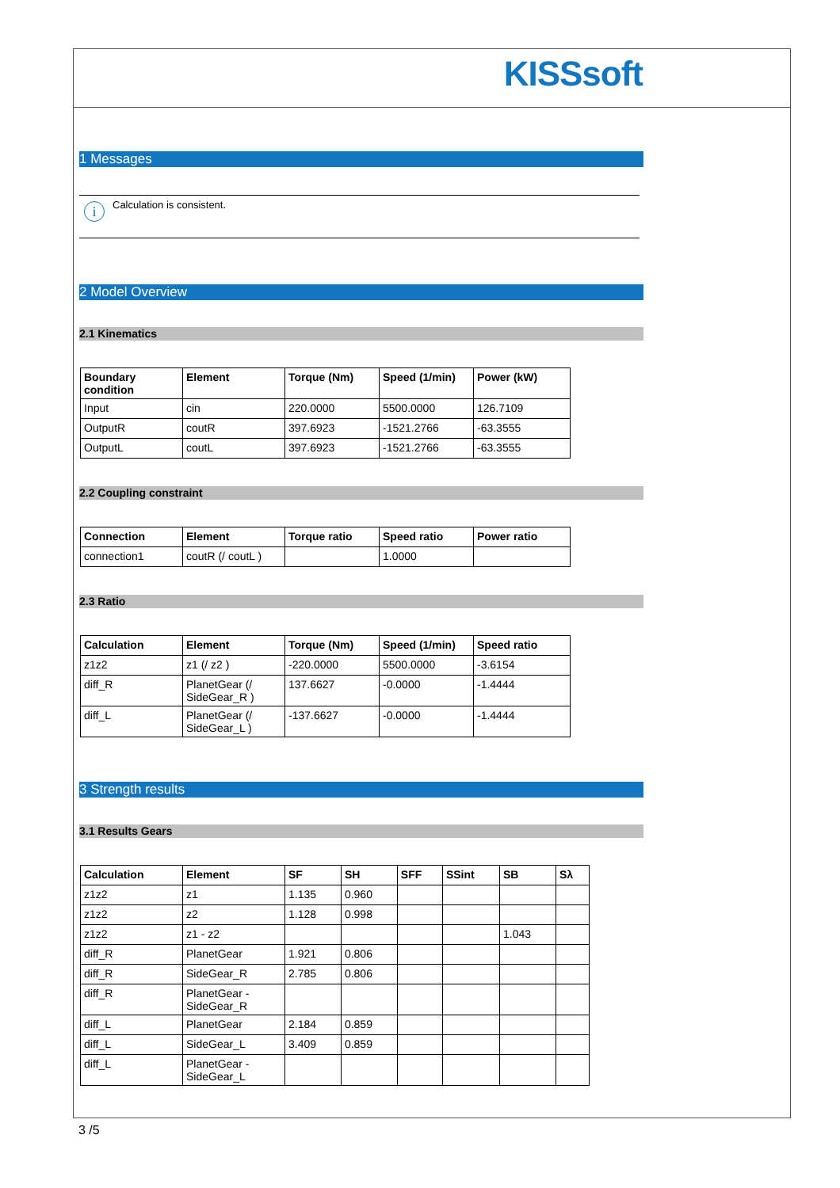KISSsoft
1 Messages
i
Calculation is consistent.
2 Model Overview
2.1 Kinematics
| Boundary condition | Element | Torque (Nm) | Speed (1/min) | Power (kW) |
| --- | --- | --- | --- | --- |
| Input | cin | 220.0000 | 5500.0000 | 126.7109 |
| OutputR | coutR | 397.6923 | -1521.2766 | -63.3555 |
| OutputL | coutL | 397.6923 | -1521.2766 | -63.3555 |
2.2 Coupling constraint
| Connection | Element | Torque ratio | Speed ratio | Power ratio |
| --- | --- | --- | --- | --- |
| connection1 | coutR (/ coutL ) | | 1.0000 | |
2.3 Ratio
| Calculation | Element | Torque (Nm) | Speed (1/min) | Speed ratio |
| --- | --- | --- | --- | --- |
| z1z2 | z1 (/ z2 ) | -220.0000 | 5500.0000 | -3.6154 |
| diff_R | PlanetGear (/ SideGear_R ) | 137.6627 | -0.0000 | -1.4444 |
| diff_L | PlanetGear (/ SideGear_L ) | -137.6627 | -0.0000 | -1.4444 |
3 Strength results
3.1 Results Gears
| Calculation | Element | SF | SH | SFF | SSint | SB | Sλ |
| --- | --- | --- | --- | --- | --- | --- | --- |
| z1z2 | z1 | 1.135 | 0.960 | | | | |
| z1z2 | z2 | 1.128 | 0.998 | | | | |
| z1z2 | z1 - z2 | | | | | 1.043 | |
| diff_R | PlanetGear | 1.921 | 0.806 | | | | |
| diff_R | SideGear_R | 2.785 | 0.806 | | | | |
| diff_R | PlanetGear - SideGear_R | | | | | | |
| diff_L | PlanetGear | 2.184 | 0.859 | | | | |
| diff_L | SideGear_L | 3.409 | 0.859 | | | | |
| diff_L | PlanetGear - SideGear_L | | | | | | |
3 /5